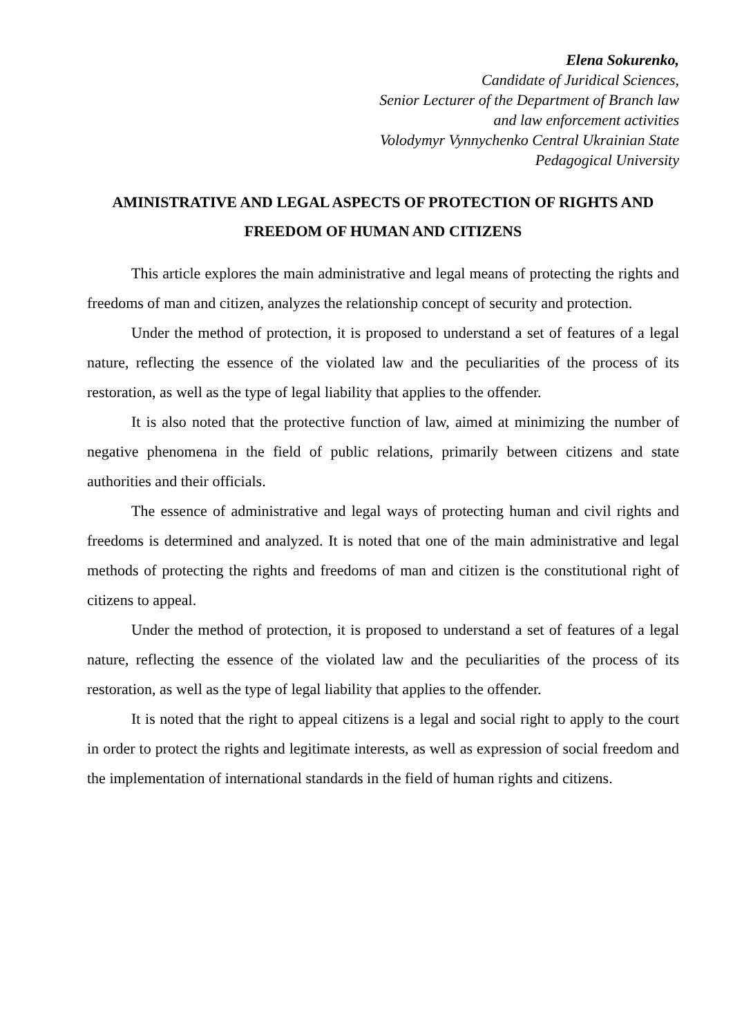Elena Sokurenko,
Candidate of Juridical Sciences,
Senior Lecturer of the Department of Branch law
and law enforcement activities
Volodymyr Vynnychenko Central Ukrainian State
Pedagogical University
AMINISTRATIVE AND LEGAL ASPECTS OF PROTECTION OF RIGHTS AND FREEDOM OF HUMAN AND CITIZENS
This article explores the main administrative and legal means of protecting the rights and freedoms of man and citizen, analyzes the relationship concept of security and protection.
Under the method of protection, it is proposed to understand a set of features of a legal nature, reflecting the essence of the violated law and the peculiarities of the process of its restoration, as well as the type of legal liability that applies to the offender.
It is also noted that the protective function of law, aimed at minimizing the number of negative phenomena in the field of public relations, primarily between citizens and state authorities and their officials.
The essence of administrative and legal ways of protecting human and civil rights and freedoms is determined and analyzed. It is noted that one of the main administrative and legal methods of protecting the rights and freedoms of man and citizen is the constitutional right of citizens to appeal.
Under the method of protection, it is proposed to understand a set of features of a legal nature, reflecting the essence of the violated law and the peculiarities of the process of its restoration, as well as the type of legal liability that applies to the offender.
It is noted that the right to appeal citizens is a legal and social right to apply to the court in order to protect the rights and legitimate interests, as well as expression of social freedom and the implementation of international standards in the field of human rights and citizens.